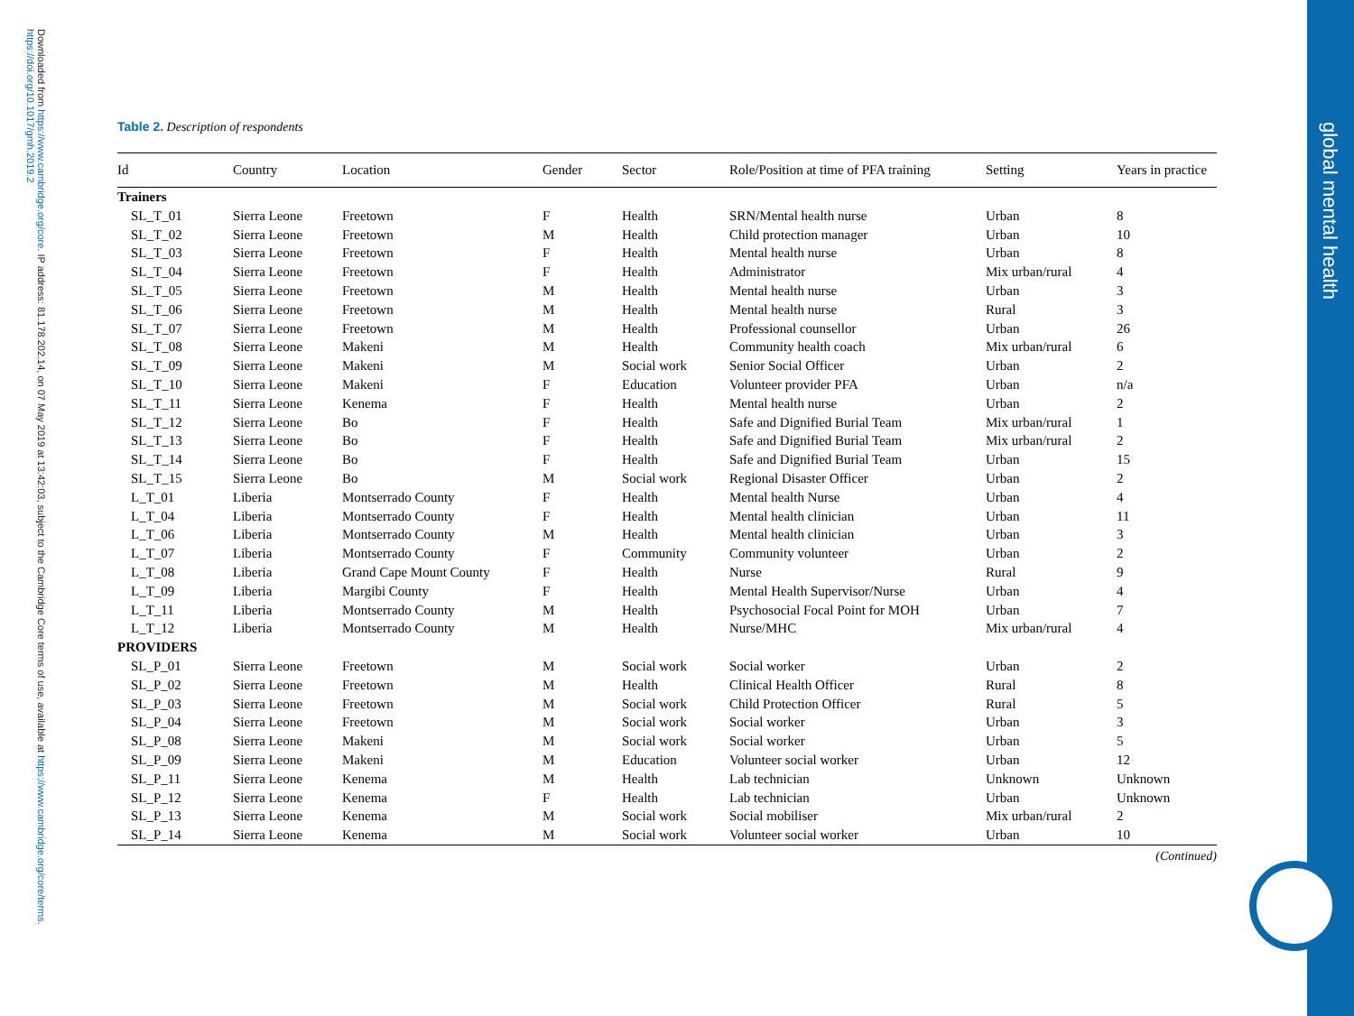global mental health
Downloaded from https://www.cambridge.org/core. IP address: 81.178.202.14, on 07 May 2019 at 13:42:03, subject to the Cambridge Core terms of use, available at https://www.cambridge.org/core/terms. https://doi.org/10.1017/gmh.2019.2
Table 2. Description of respondents
| Id | Country | Location | Gender | Sector | Role/Position at time of PFA training | Setting | Years in practice |
| --- | --- | --- | --- | --- | --- | --- | --- |
| Trainers | | | | | | | |
| SL_T_01 | Sierra Leone | Freetown | F | Health | SRN/Mental health nurse | Urban | 8 |
| SL_T_02 | Sierra Leone | Freetown | M | Health | Child protection manager | Urban | 10 |
| SL_T_03 | Sierra Leone | Freetown | F | Health | Mental health nurse | Urban | 8 |
| SL_T_04 | Sierra Leone | Freetown | F | Health | Administrator | Mix urban/rural | 4 |
| SL_T_05 | Sierra Leone | Freetown | M | Health | Mental health nurse | Urban | 3 |
| SL_T_06 | Sierra Leone | Freetown | M | Health | Mental health nurse | Rural | 3 |
| SL_T_07 | Sierra Leone | Freetown | M | Health | Professional counsellor | Urban | 26 |
| SL_T_08 | Sierra Leone | Makeni | M | Health | Community health coach | Mix urban/rural | 6 |
| SL_T_09 | Sierra Leone | Makeni | M | Social work | Senior Social Officer | Urban | 2 |
| SL_T_10 | Sierra Leone | Makeni | F | Education | Volunteer provider PFA | Urban | n/a |
| SL_T_11 | Sierra Leone | Kenema | F | Health | Mental health nurse | Urban | 2 |
| SL_T_12 | Sierra Leone | Bo | F | Health | Safe and Dignified Burial Team | Mix urban/rural | 1 |
| SL_T_13 | Sierra Leone | Bo | F | Health | Safe and Dignified Burial Team | Mix urban/rural | 2 |
| SL_T_14 | Sierra Leone | Bo | F | Health | Safe and Dignified Burial Team | Urban | 15 |
| SL_T_15 | Sierra Leone | Bo | M | Social work | Regional Disaster Officer | Urban | 2 |
| L_T_01 | Liberia | Montserrado County | F | Health | Mental health Nurse | Urban | 4 |
| L_T_04 | Liberia | Montserrado County | F | Health | Mental health clinician | Urban | 11 |
| L_T_06 | Liberia | Montserrado County | M | Health | Mental health clinician | Urban | 3 |
| L_T_07 | Liberia | Montserrado County | F | Community | Community volunteer | Urban | 2 |
| L_T_08 | Liberia | Grand Cape Mount County | F | Health | Nurse | Rural | 9 |
| L_T_09 | Liberia | Margibi County | F | Health | Mental Health Supervisor/Nurse | Urban | 4 |
| L_T_11 | Liberia | Montserrado County | M | Health | Psychosocial Focal Point for MOH | Urban | 7 |
| L_T_12 | Liberia | Montserrado County | M | Health | Nurse/MHC | Mix urban/rural | 4 |
| PROVIDERS | | | | | | | |
| SL_P_01 | Sierra Leone | Freetown | M | Social work | Social worker | Urban | 2 |
| SL_P_02 | Sierra Leone | Freetown | M | Health | Clinical Health Officer | Rural | 8 |
| SL_P_03 | Sierra Leone | Freetown | M | Social work | Child Protection Officer | Rural | 5 |
| SL_P_04 | Sierra Leone | Freetown | M | Social work | Social worker | Urban | 3 |
| SL_P_08 | Sierra Leone | Makeni | M | Social work | Social worker | Urban | 5 |
| SL_P_09 | Sierra Leone | Makeni | M | Education | Volunteer social worker | Urban | 12 |
| SL_P_11 | Sierra Leone | Kenema | M | Health | Lab technician | Unknown | Unknown |
| SL_P_12 | Sierra Leone | Kenema | F | Health | Lab technician | Urban | Unknown |
| SL_P_13 | Sierra Leone | Kenema | M | Social work | Social mobiliser | Mix urban/rural | 2 |
| SL_P_14 | Sierra Leone | Kenema | M | Social work | Volunteer social worker | Urban | 10 |
(Continued)